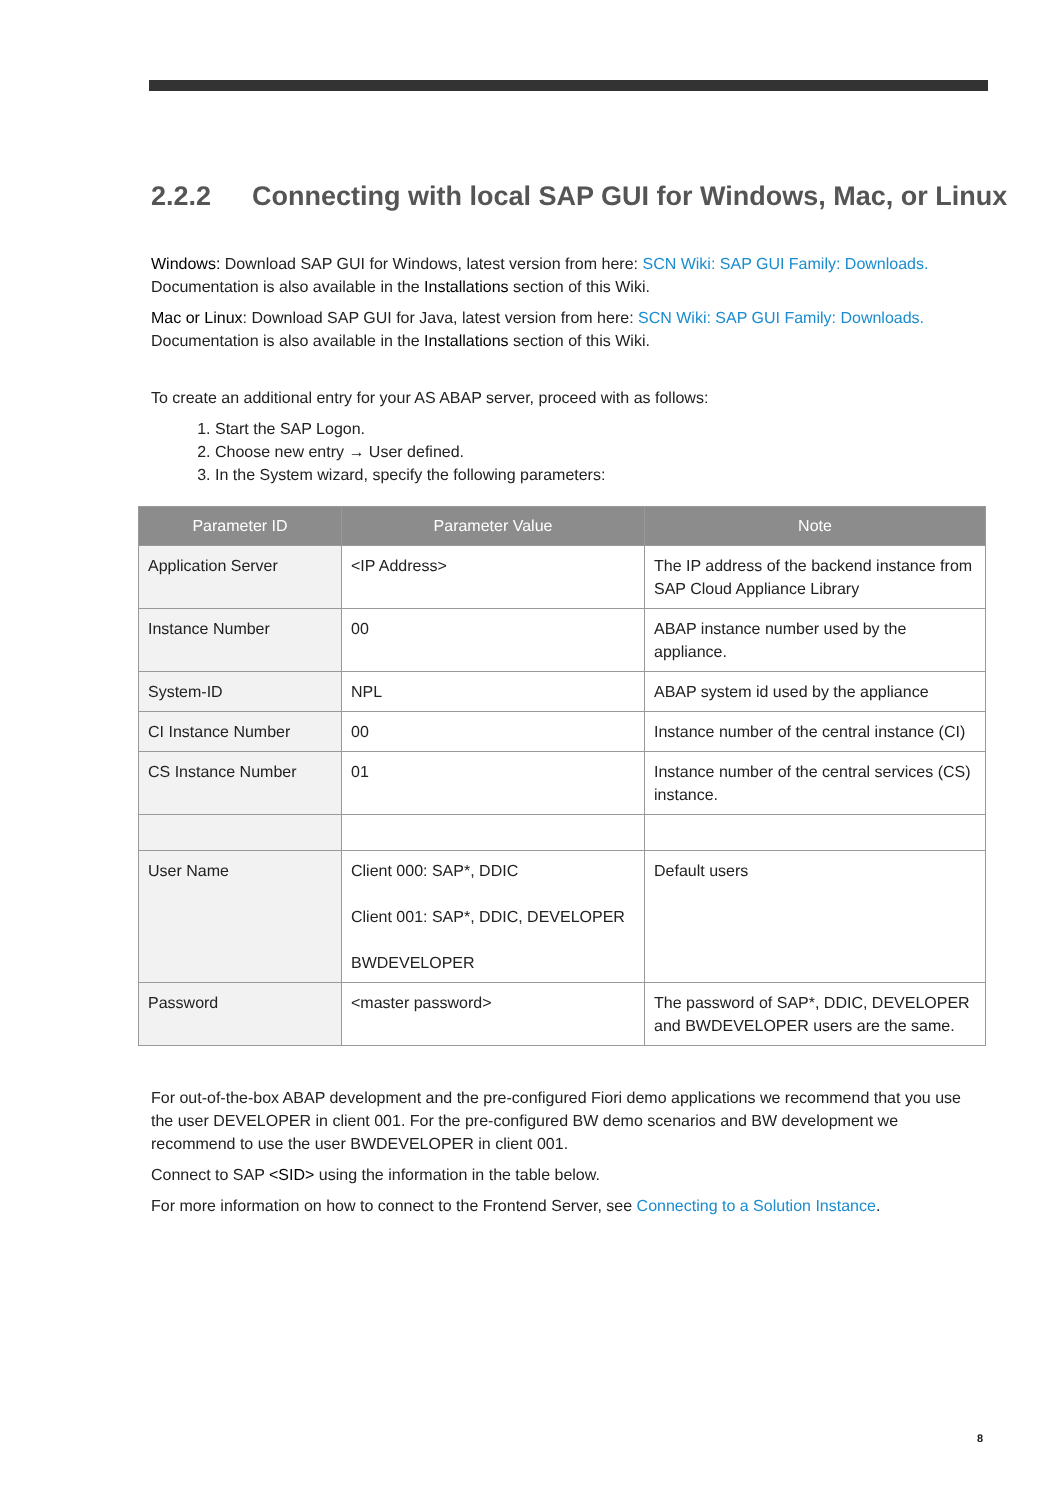2.2.2 Connecting with local SAP GUI for Windows, Mac, or Linux
Windows: Download SAP GUI for Windows, latest version from here: SCN Wiki: SAP GUI Family: Downloads. Documentation is also available in the Installations section of this Wiki.
Mac or Linux: Download SAP GUI for Java, latest version from here: SCN Wiki: SAP GUI Family: Downloads. Documentation is also available in the Installations section of this Wiki.
To create an additional entry for your AS ABAP server, proceed with as follows:
1. Start the SAP Logon.
2. Choose new entry → User defined.
3. In the System wizard, specify the following parameters:
| Parameter ID | Parameter Value | Note |
| --- | --- | --- |
| Application Server | <IP Address> | The IP address of the backend instance from SAP Cloud Appliance Library |
| Instance Number | 00 | ABAP instance number used by the appliance. |
| System-ID | NPL | ABAP system id used by the appliance |
| CI Instance Number | 00 | Instance number of the central instance (CI) |
| CS Instance Number | 01 | Instance number of the central services (CS) instance. |
| User Name | Client 000: SAP*, DDIC Client 001: SAP*, DDIC, DEVELOPER BWDEVELOPER | Default users |
| Password | <master password> | The password of SAP*, DDIC, DEVELOPER and BWDEVELOPER users are the same. |
For out-of-the-box ABAP development and the pre-configured Fiori demo applications we recommend that you use the user DEVELOPER in client 001. For the pre-configured BW demo scenarios and BW development we recommend to use the user BWDEVELOPER in client 001.
Connect to SAP <SID> using the information in the table below.
For more information on how to connect to the Frontend Server, see Connecting to a Solution Instance.
8